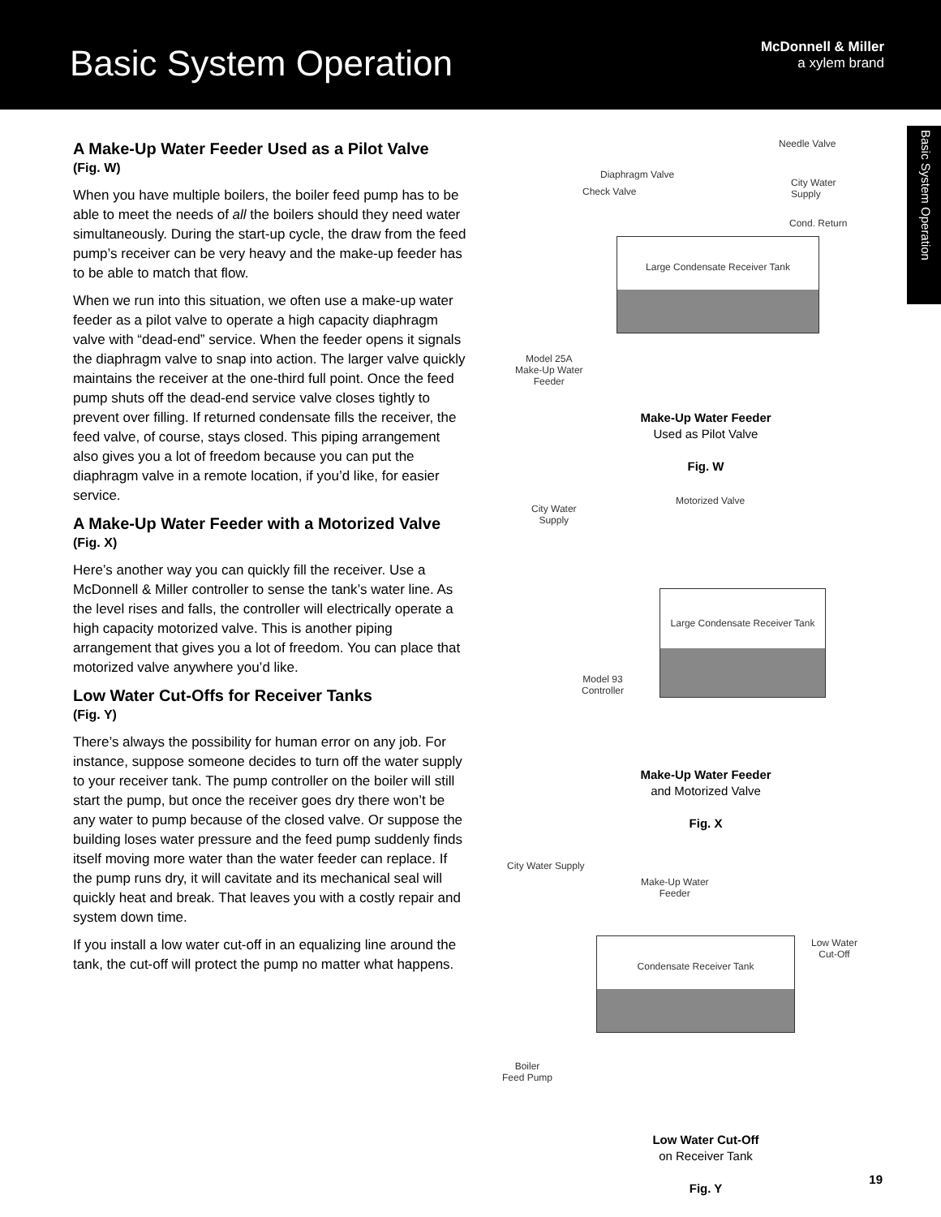Basic System Operation
McDonnell & Miller
a xylem brand
Basic System Operation
A Make-Up Water Feeder Used as a Pilot Valve
(Fig. W)
When you have multiple boilers, the boiler feed pump has to be able to meet the needs of all the boilers should they need water simultaneously. During the start-up cycle, the draw from the feed pump’s receiver can be very heavy and the make-up feeder has to be able to match that flow.
When we run into this situation, we often use a make-up water feeder as a pilot valve to operate a high capacity diaphragm valve with “dead-end” service. When the feeder opens it signals the diaphragm valve to snap into action. The larger valve quickly maintains the receiver at the one-third full point. Once the feed pump shuts off the dead-end service valve closes tightly to prevent over filling. If returned condensate fills the receiver, the feed valve, of course, stays closed. This piping arrangement also gives you a lot of freedom because you can put the diaphragm valve in a remote location, if you’d like, for easier service.
A Make-Up Water Feeder with a Motorized Valve
(Fig. X)
Here’s another way you can quickly fill the receiver. Use a McDonnell & Miller controller to sense the tank’s water line. As the level rises and falls, the controller will electrically operate a high capacity motorized valve. This is another piping arrangement that gives you a lot of freedom. You can place that motorized valve anywhere you’d like.
Low Water Cut-Offs for Receiver Tanks
(Fig. Y)
There’s always the possibility for human error on any job. For instance, suppose someone decides to turn off the water supply to your receiver tank. The pump controller on the boiler will still start the pump, but once the receiver goes dry there won’t be any water to pump because of the closed valve. Or suppose the building loses water pressure and the feed pump suddenly finds itself moving more water than the water feeder can replace. If the pump runs dry, it will cavitate and its mechanical seal will quickly heat and break. That leaves you with a costly repair and system down time.
If you install a low water cut-off in an equalizing line around the tank, the cut-off will protect the pump no matter what happens.
Needle Valve
Diaphragm Valve
City Water
Supply Check Valve
Cond. Return
Large Condensate Receiver Tank
Model 25A
Make-Up Water
Feeder
Make-Up Water Feeder
Used as Pilot Valve
Fig. W
City Water
Supply
Motorized Valve
Large Condensate Receiver Tank
Model 93
Controller
Make-Up Water Feeder
and Motorized Valve
Fig. X
City Water Supply
Make-Up Water
Feeder
Low Water
Cut-Off
Condensate Receiver Tank
Boiler
Feed Pump
Low Water Cut-Off
on Receiver Tank
Fig. Y
19